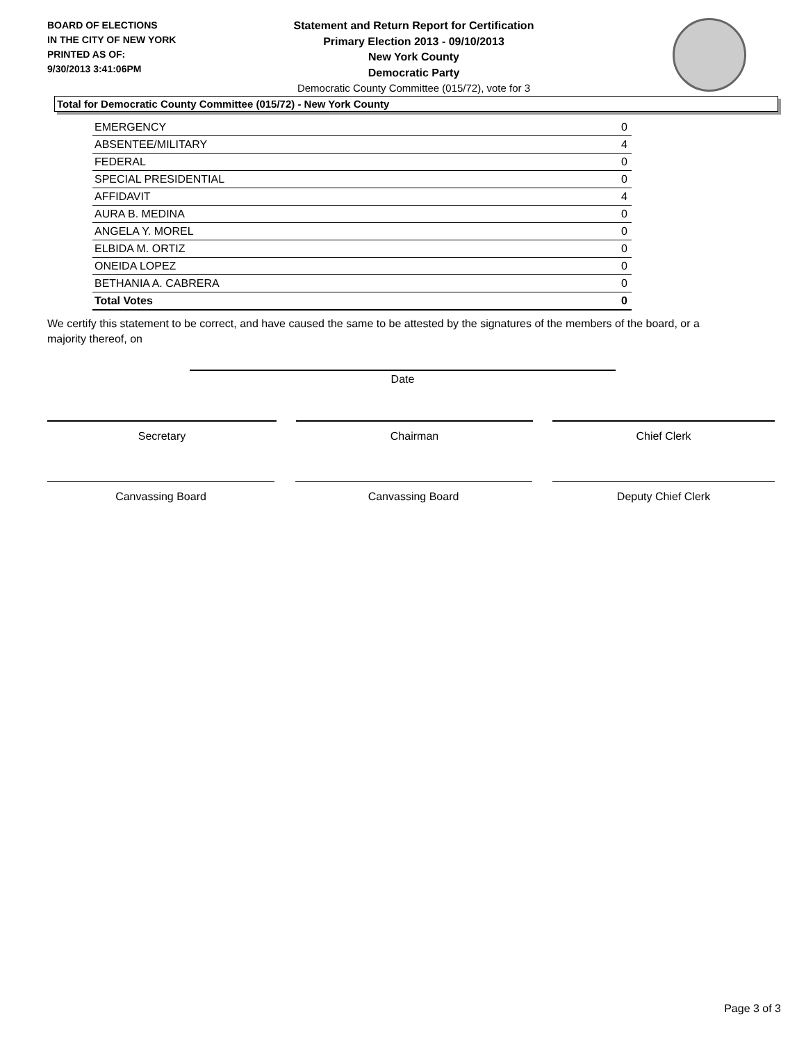BOARD OF ELECTIONS
IN THE CITY OF NEW YORK
PRINTED AS OF:
9/30/2013 3:41:06PM
Statement and Return Report for Certification
Primary Election 2013 - 09/10/2013
New York County
Democratic Party
Democratic County Committee (015/72), vote for 3
Total for Democratic County Committee (015/72) - New York County
| EMERGENCY | 0 |
| ABSENTEE/MILITARY | 4 |
| FEDERAL | 0 |
| SPECIAL PRESIDENTIAL | 0 |
| AFFIDAVIT | 4 |
| AURA B. MEDINA | 0 |
| ANGELA Y. MOREL | 0 |
| ELBIDA M. ORTIZ | 0 |
| ONEIDA LOPEZ | 0 |
| BETHANIA A. CABRERA | 0 |
| Total Votes | 0 |
We certify this statement to be correct, and have caused the same to be attested by the signatures of the members of the board, or a majority thereof, on
Date
Secretary Chairman Chief Clerk
Canvassing Board Canvassing Board Deputy Chief Clerk
Page 3 of 3